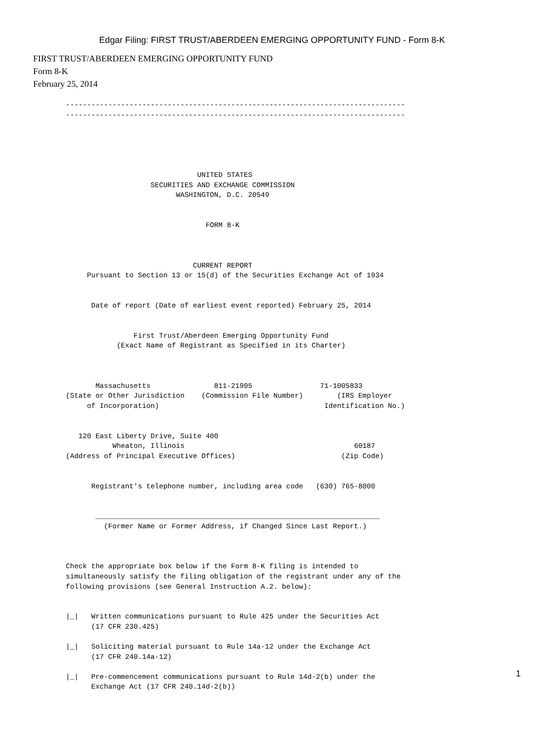Edgar Filing: FIRST TRUST/ABERDEEN EMERGING OPPORTUNITY FUND - Form 8-K
FIRST TRUST/ABERDEEN EMERGING OPPORTUNITY FUND
Form 8-K
February 25, 2014
--------------------------------------------------------------------------------
--------------------------------------------------------------------------------





                               UNITED STATES
                    SECURITIES AND EXCHANGE COMMISSION
                          WASHINGTON, D.C. 20549


                                 FORM 8-K



                              CURRENT REPORT
     Pursuant to Section 13 or 15(d) of the Securities Exchange Act of 1934


      Date of report (Date of earliest event reported) February 25, 2014


                First Trust/Aberdeen Emerging Opportunity Fund
            (Exact Name of Registrant as Specified in its Charter)



       Massachusetts               811-21905                71-1005833
(State or Other Jurisdiction    (Commission File Number)        (IRS Employer
     of Incorporation)                                       Identification No.)


   120 East Liberty Drive, Suite 400
           Wheaton, Illinois                                        60187
(Address of Principal Executive Offices)                         (Zip Code)


      Registrant's telephone number, including area code   (630) 765-8000


       ___________________________________________________________________
         (Former Name or Former Address, if Changed Since Last Report.)



Check the appropriate box below if the Form 8-K filing is intended to
simultaneously satisfy the filing obligation of the registrant under any of the
following provisions (see General Instruction A.2. below):


|_|   Written communications pursuant to Rule 425 under the Securities Act
      (17 CFR 230.425)

|_|   Soliciting material pursuant to Rule 14a-12 under the Exchange Act
      (17 CFR 240.14a-12)

|_|   Pre-commencement communications pursuant to Rule 14d-2(b) under the
      Exchange Act (17 CFR 240.14d-2(b))
1